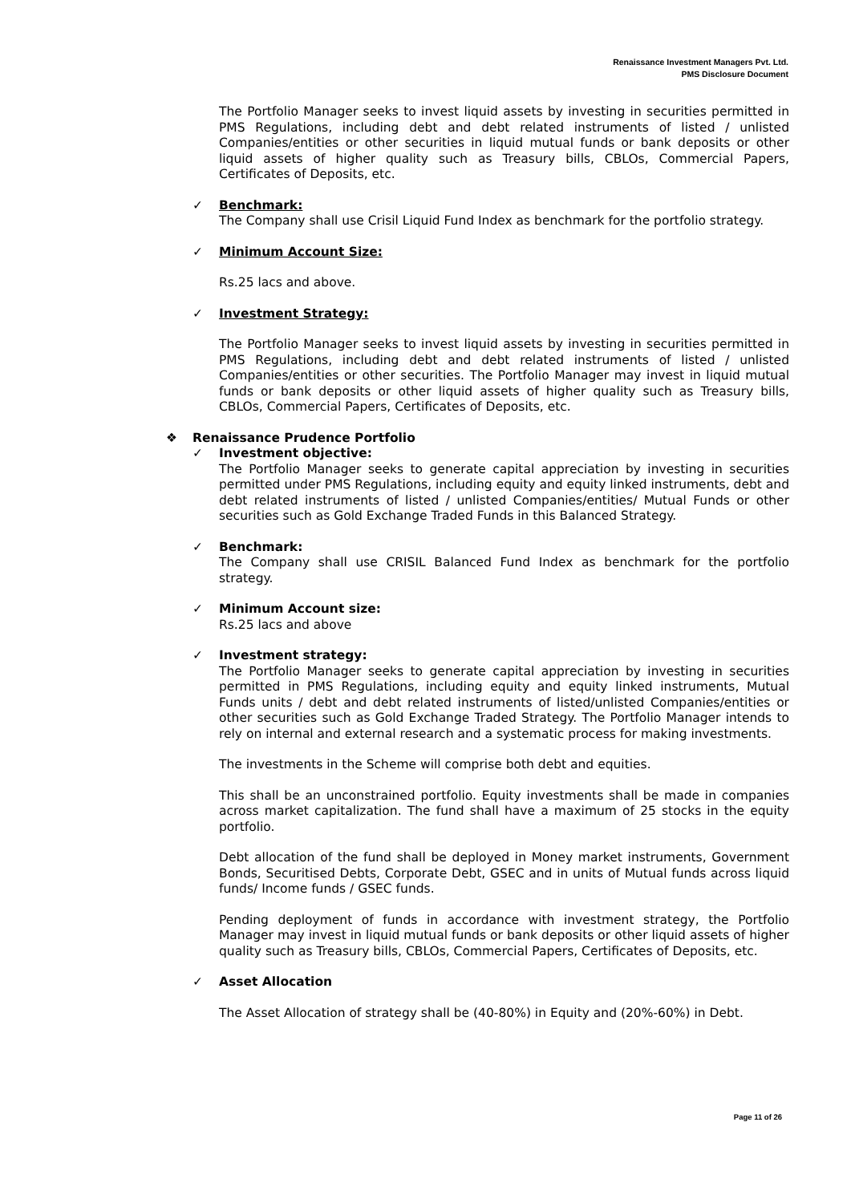Renaissance Investment Managers Pvt. Ltd.
PMS Disclosure Document
The Portfolio Manager seeks to invest liquid assets by investing in securities permitted in PMS Regulations, including debt and debt related instruments of listed / unlisted Companies/entities or other securities in liquid mutual funds or bank deposits or other liquid assets of higher quality such as Treasury bills, CBLOs, Commercial Papers, Certificates of Deposits, etc.
✓ Benchmark:
The Company shall use Crisil Liquid Fund Index as benchmark for the portfolio strategy.
✓ Minimum Account Size:
Rs.25 lacs and above.
✓ Investment Strategy:
The Portfolio Manager seeks to invest liquid assets by investing in securities permitted in PMS Regulations, including debt and debt related instruments of listed / unlisted Companies/entities or other securities. The Portfolio Manager may invest in liquid mutual funds or bank deposits or other liquid assets of higher quality such as Treasury bills, CBLOs, Commercial Papers, Certificates of Deposits, etc.
❖ Renaissance Prudence Portfolio
✓ Investment objective:
The Portfolio Manager seeks to generate capital appreciation by investing in securities permitted under PMS Regulations, including equity and equity linked instruments, debt and debt related instruments of listed / unlisted Companies/entities/ Mutual Funds or other securities such as Gold Exchange Traded Funds in this Balanced Strategy.
✓ Benchmark:
The Company shall use CRISIL Balanced Fund Index as benchmark for the portfolio strategy.
✓ Minimum Account size:
Rs.25 lacs and above
✓ Investment strategy:
The Portfolio Manager seeks to generate capital appreciation by investing in securities permitted in PMS Regulations, including equity and equity linked instruments, Mutual Funds units / debt and debt related instruments of listed/unlisted Companies/entities or other securities such as Gold Exchange Traded Strategy. The Portfolio Manager intends to rely on internal and external research and a systematic process for making investments.
The investments in the Scheme will comprise both debt and equities.
This shall be an unconstrained portfolio. Equity investments shall be made in companies across market capitalization. The fund shall have a maximum of 25 stocks in the equity portfolio.
Debt allocation of the fund shall be deployed in Money market instruments, Government Bonds, Securitised Debts, Corporate Debt, GSEC and in units of Mutual funds across liquid funds/ Income funds / GSEC funds.
Pending deployment of funds in accordance with investment strategy, the Portfolio Manager may invest in liquid mutual funds or bank deposits or other liquid assets of higher quality such as Treasury bills, CBLOs, Commercial Papers, Certificates of Deposits, etc.
✓ Asset Allocation
The Asset Allocation of strategy shall be (40-80%) in Equity and (20%-60%) in Debt.
Page 11 of 26